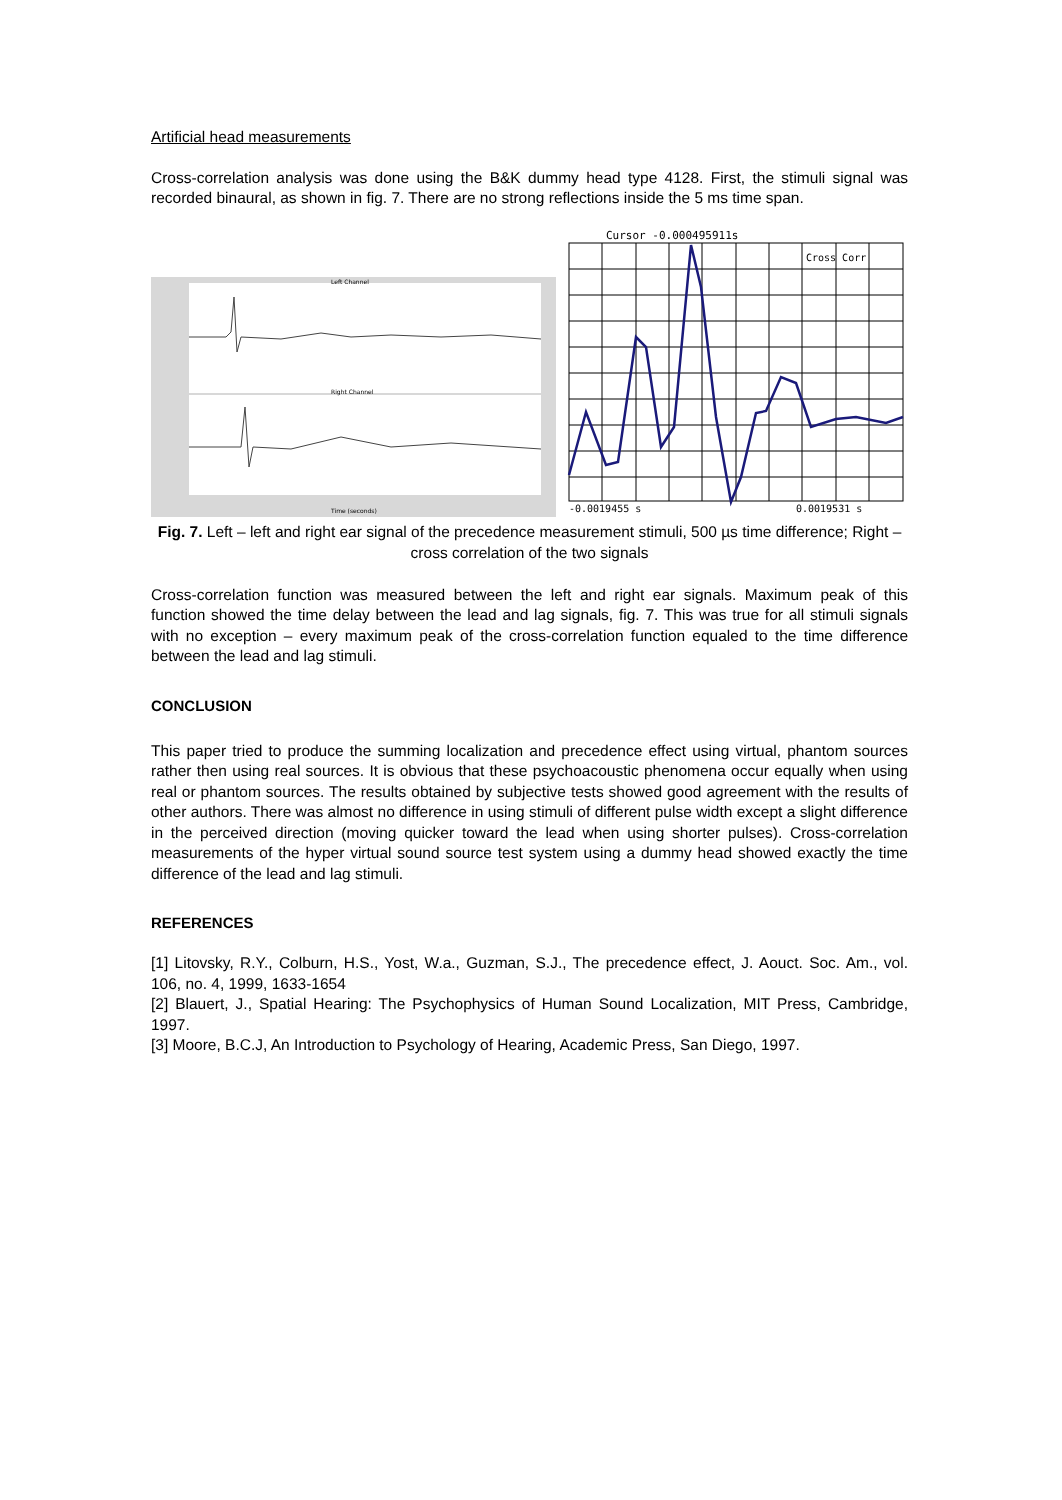Artificial head measurements
Cross-correlation analysis was done using the B&K dummy head type 4128. First, the stimuli signal was recorded binaural, as shown in fig. 7. There are no strong reflections inside the 5 ms time span.
Left Channel
Right Channel
Time (seconds)
Cursor -0.000495911s
Cross Corr
-0.0019455 s
0.0019531 s
Fig. 7. Left – left and right ear signal of the precedence measurement stimuli, 500 µs time difference; Right – cross correlation of the two signals
Cross-correlation function was measured between the left and right ear signals. Maximum peak of this function showed the time delay between the lead and lag signals, fig. 7. This was true for all stimuli signals with no exception – every maximum peak of the cross-correlation function equaled to the time difference between the lead and lag stimuli.
CONCLUSION
This paper tried to produce the summing localization and precedence effect using virtual, phantom sources rather then using real sources. It is obvious that these psychoacoustic phenomena occur equally when using real or phantom sources. The results obtained by subjective tests showed good agreement with the results of other authors. There was almost no difference in using stimuli of different pulse width except a slight difference in the perceived direction (moving quicker toward the lead when using shorter pulses). Cross-correlation measurements of the hyper virtual sound source test system using a dummy head showed exactly the time difference of the lead and lag stimuli.
REFERENCES
[1] Litovsky, R.Y., Colburn, H.S., Yost, W.a., Guzman, S.J., The precedence effect, J. Aouct. Soc. Am., vol. 106, no. 4, 1999, 1633-1654
[2] Blauert, J., Spatial Hearing: The Psychophysics of Human Sound Localization, MIT Press, Cambridge, 1997.
[3] Moore, B.C.J, An Introduction to Psychology of Hearing, Academic Press, San Diego, 1997.